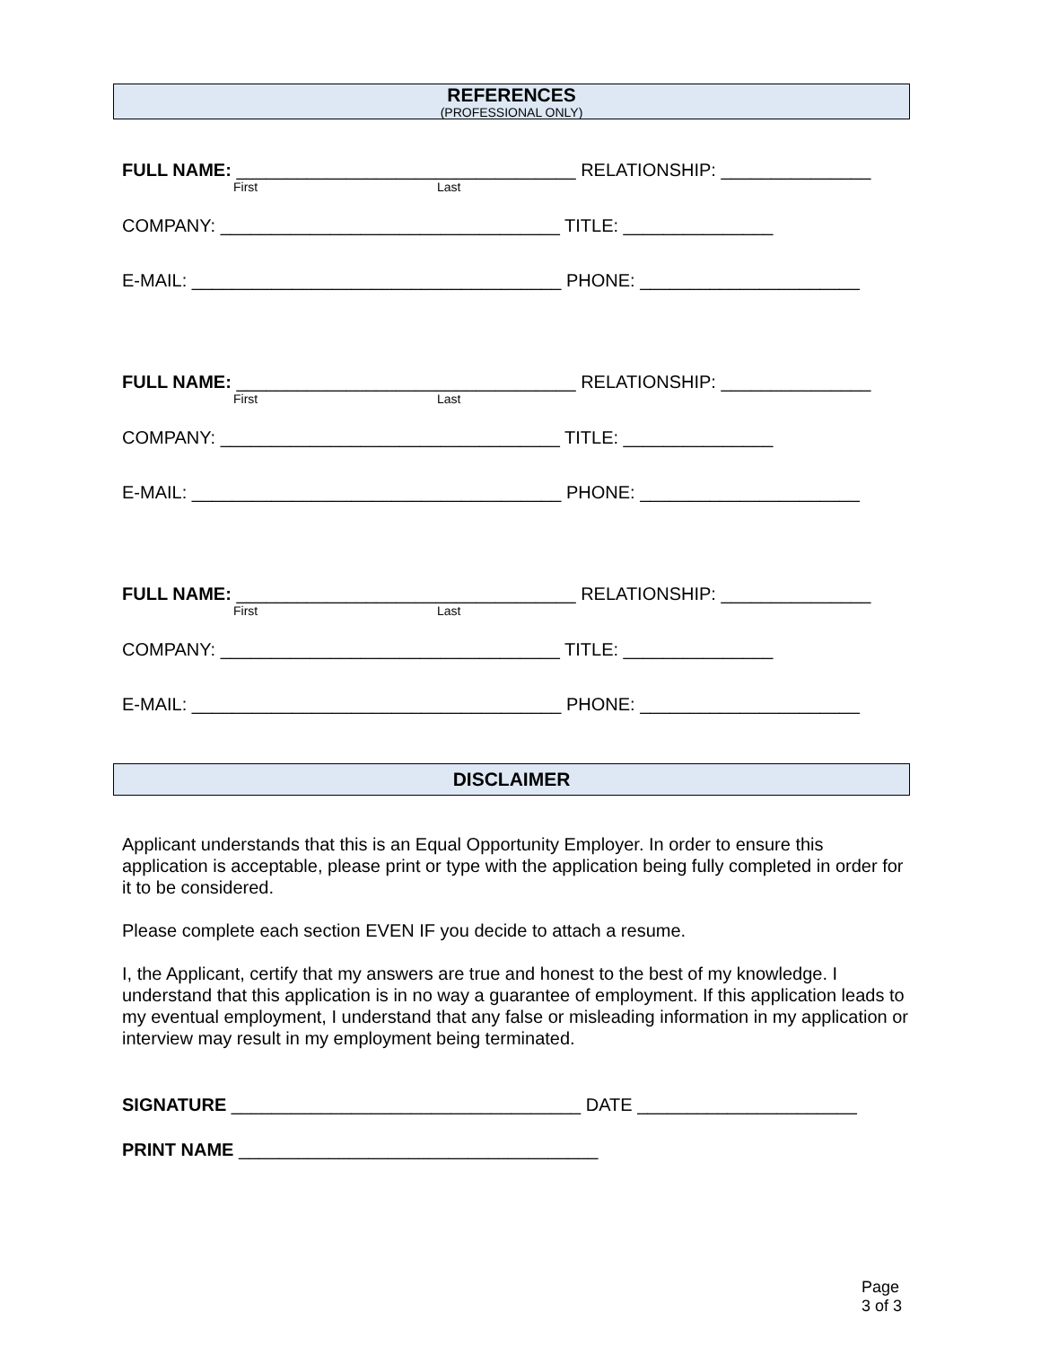REFERENCES
(PROFESSIONAL ONLY)
FULL NAME: __________________________________ RELATIONSHIP: _______________
First Last
COMPANY: __________________________________ TITLE: _______________
E-MAIL: _____________________________________ PHONE: ______________________
FULL NAME: __________________________________ RELATIONSHIP: _______________
First Last
COMPANY: __________________________________ TITLE: _______________
E-MAIL: _____________________________________ PHONE: ______________________
FULL NAME: __________________________________ RELATIONSHIP: _______________
First Last
COMPANY: __________________________________ TITLE: _______________
E-MAIL: _____________________________________ PHONE: ______________________
DISCLAIMER
Applicant understands that this is an Equal Opportunity Employer. In order to ensure this application is acceptable, please print or type with the application being fully completed in order for it to be considered.
Please complete each section EVEN IF you decide to attach a resume.
I, the Applicant, certify that my answers are true and honest to the best of my knowledge. I understand that this application is in no way a guarantee of employment. If this application leads to my eventual employment, I understand that any false or misleading information in my application or interview may result in my employment being terminated.
SIGNATURE ___________________________________ DATE ______________________
PRINT NAME ____________________________________
Page 3 of 3